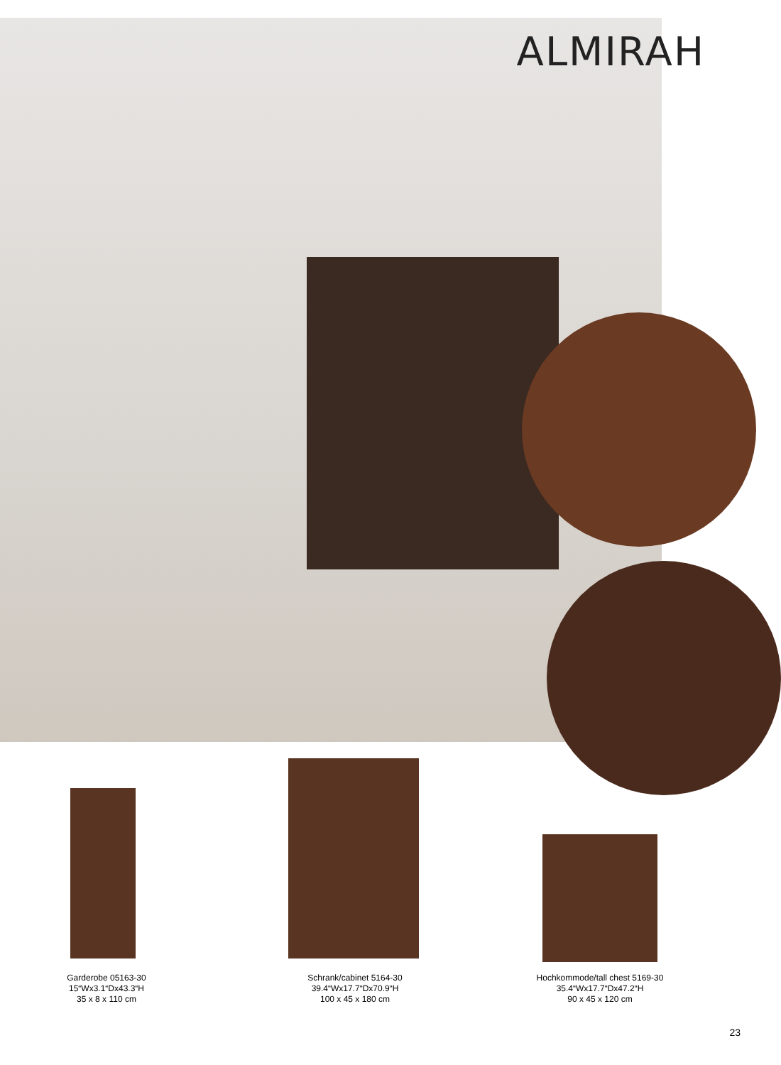ALMIRAH
Garderobe 05163-30
15“Wx3.1“Dx43.3“H
35 x 8 x 110 cm
Schrank/cabinet 5164-30
39.4“Wx17.7“Dx70.9“H
100 x 45 x 180 cm
Hochkommode/tall chest 5169-30
35.4“Wx17.7“Dx47.2“H
90 x 45 x 120 cm
23